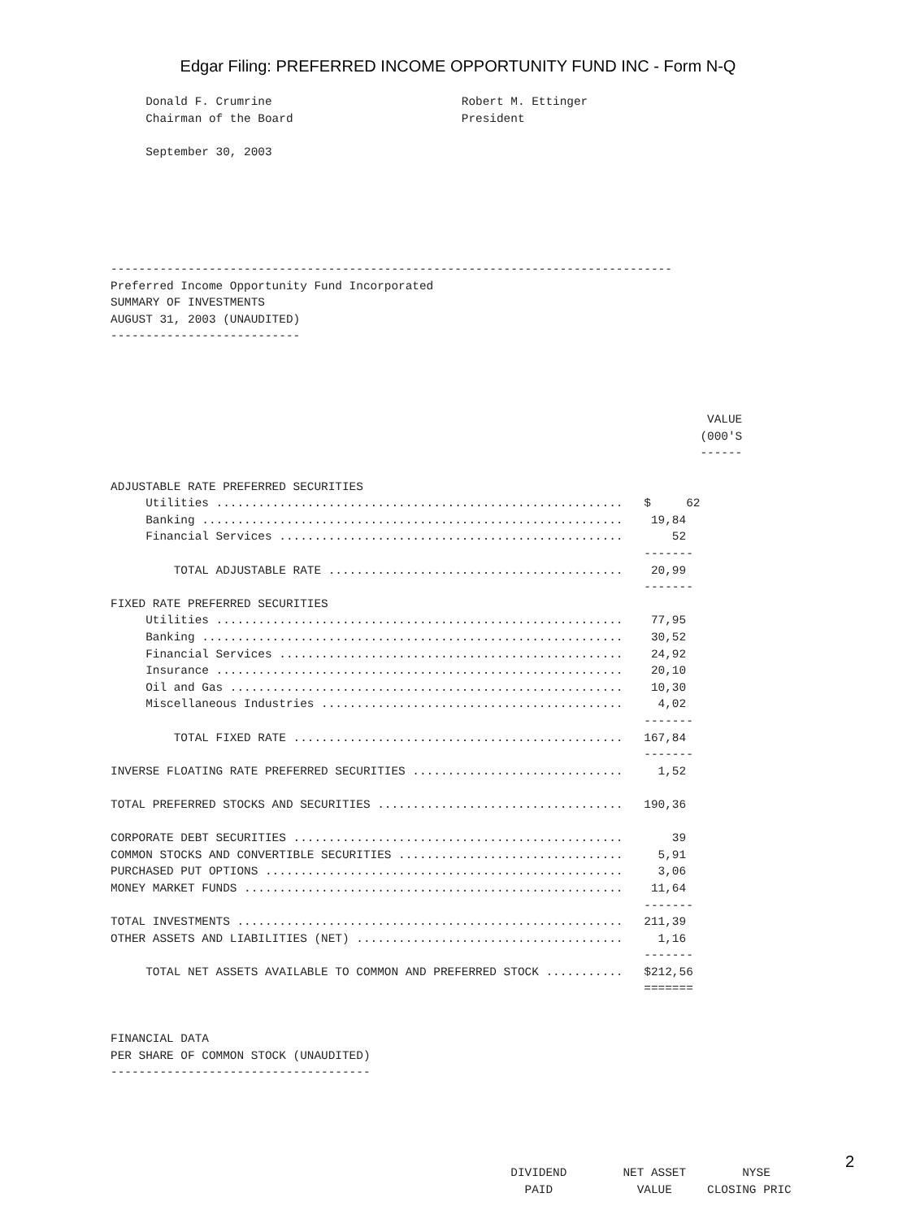Edgar Filing: PREFERRED INCOME OPPORTUNITY FUND INC - Form N-Q
     Donald F. Crumrine                           Robert M. Ettinger
     Chairman of the Board                        President

     September 30, 2003






--------------------------------------------------------------------------------
Preferred Income Opportunity Fund Incorporated
SUMMARY OF INVESTMENTS
AUGUST 31, 2003 (UNAUDITED)
---------------------------




                                                                                     VALUE
                                                                                    (000'S
                                                                                    ------

ADJUSTABLE RATE PREFERRED SECURITIES
     Utilities ..........................................................   $     62
     Banking ............................................................    19,84
     Financial Services .................................................       52
                                                                            -------
         TOTAL ADJUSTABLE RATE ..........................................    20,99
                                                                            -------
FIXED RATE PREFERRED SECURITIES
     Utilities ..........................................................    77,95
     Banking ............................................................    30,52
     Financial Services .................................................    24,92
     Insurance ..........................................................    20,10
     Oil and Gas ........................................................    10,30
     Miscellaneous Industries ...........................................     4,02
                                                                            -------
         TOTAL FIXED RATE ...............................................   167,84
                                                                            -------
INVERSE FLOATING RATE PREFERRED SECURITIES ..............................     1,52

TOTAL PREFERRED STOCKS AND SECURITIES ...................................   190,36

CORPORATE DEBT SECURITIES ...............................................       39
COMMON STOCKS AND CONVERTIBLE SECURITIES ................................     5,91
PURCHASED PUT OPTIONS ...................................................     3,06
MONEY MARKET FUNDS ......................................................    11,64
                                                                            -------
TOTAL INVESTMENTS .......................................................   211,39
OTHER ASSETS AND LIABILITIES (NET) ......................................     1,16
                                                                            -------
     TOTAL NET ASSETS AVAILABLE TO COMMON AND PREFERRED STOCK ...........   $212,56
                                                                            =======


FINANCIAL DATA
PER SHARE OF COMMON STOCK (UNAUDITED)
-------------------------------------





                                                         DIVIDEND        NET ASSET        NYSE
                                                           PAID            VALUE     CLOSING PRIC
2